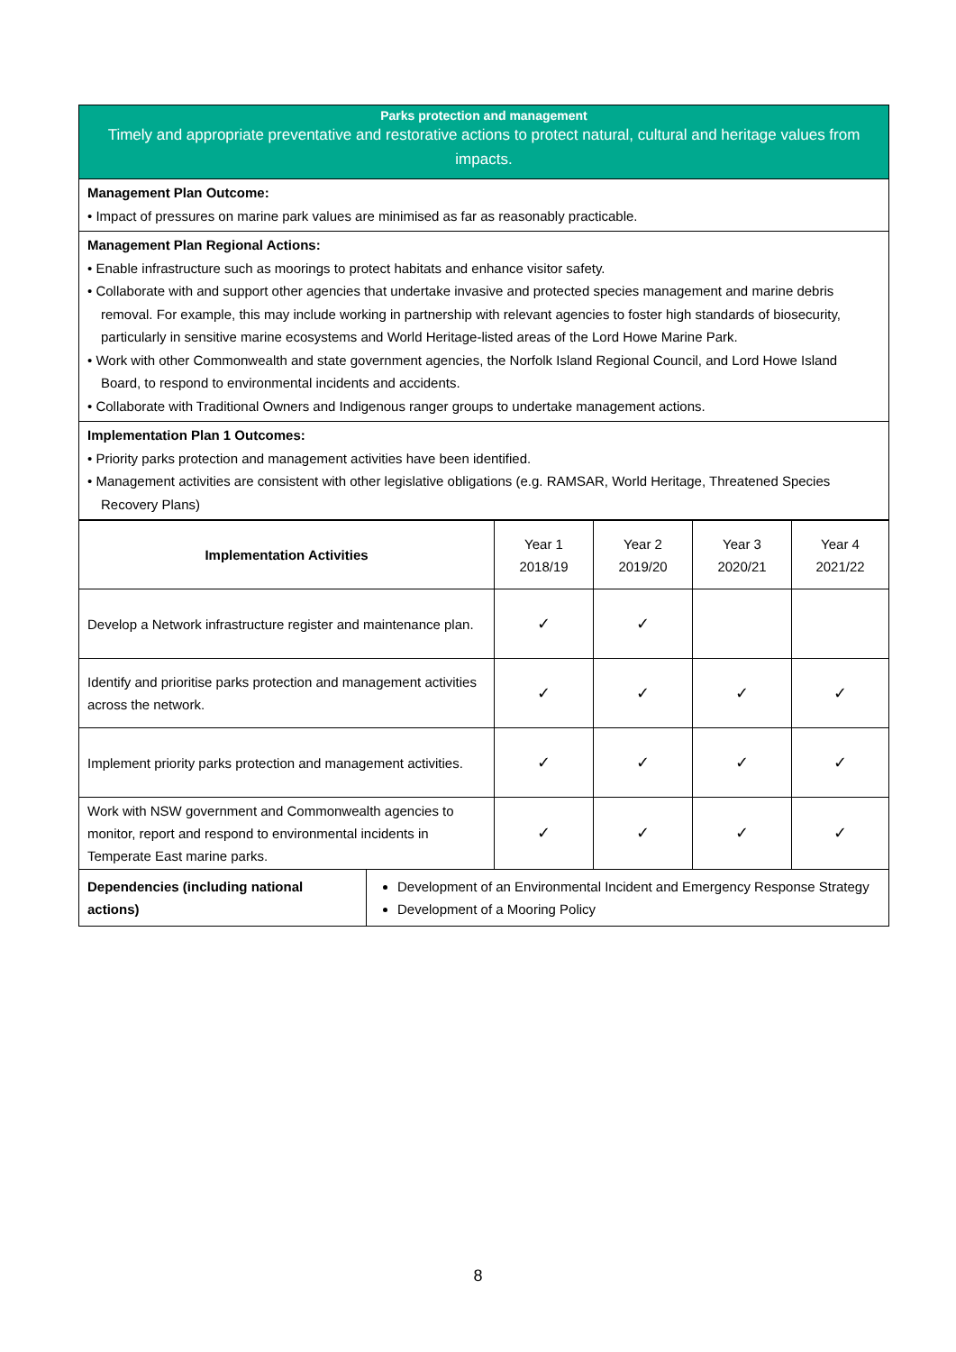Parks protection and management
Timely and appropriate preventative and restorative actions to protect natural, cultural and heritage values from impacts.
Management Plan Outcome:
• Impact of pressures on marine park values are minimised as far as reasonably practicable.
Management Plan Regional Actions:
• Enable infrastructure such as moorings to protect habitats and enhance visitor safety.
• Collaborate with and support other agencies that undertake invasive and protected species management and marine debris removal. For example, this may include working in partnership with relevant agencies to foster high standards of biosecurity, particularly in sensitive marine ecosystems and World Heritage-listed areas of the Lord Howe Marine Park.
• Work with other Commonwealth and state government agencies, the Norfolk Island Regional Council, and Lord Howe Island Board, to respond to environmental incidents and accidents.
• Collaborate with Traditional Owners and Indigenous ranger groups to undertake management actions.
Implementation Plan 1 Outcomes:
• Priority parks protection and management activities have been identified.
• Management activities are consistent with other legislative obligations (e.g. RAMSAR, World Heritage, Threatened Species Recovery Plans)
| Implementation Activities | | Year 1 2018/19 | Year 2 2019/20 | Year 3 2020/21 | Year 4 2021/22 |
| --- | --- | --- | --- | --- | --- |
| Develop a Network infrastructure register and maintenance plan. | | ✓ | ✓ | | |
| Identify and prioritise parks protection and management activities across the network. | | ✓ | ✓ | ✓ | ✓ |
| Implement priority parks protection and management activities. | | ✓ | ✓ | ✓ | ✓ |
| Work with NSW government and Commonwealth agencies to monitor, report and respond to environmental incidents in Temperate East marine parks. | | ✓ | ✓ | ✓ | ✓ |
| Dependencies (including national actions) | Development of an Environmental Incident and Emergency Response Strategy Development of a Mooring Policy | | | | |
8